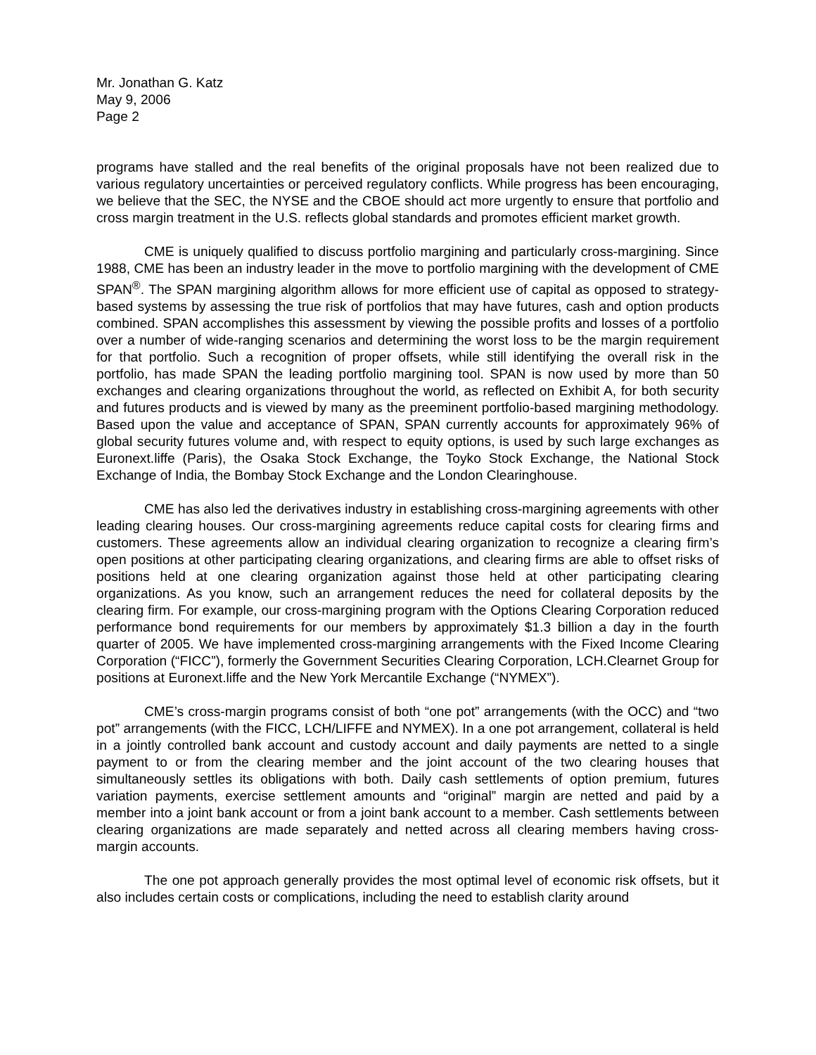Mr. Jonathan G. Katz
May 9, 2006
Page 2
programs have stalled and the real benefits of the original proposals have not been realized due to various regulatory uncertainties or perceived regulatory conflicts. While progress has been encouraging, we believe that the SEC, the NYSE and the CBOE should act more urgently to ensure that portfolio and cross margin treatment in the U.S. reflects global standards and promotes efficient market growth.
CME is uniquely qualified to discuss portfolio margining and particularly cross-margining. Since 1988, CME has been an industry leader in the move to portfolio margining with the development of CME SPAN<sup>®</sup>. The SPAN margining algorithm allows for more efficient use of capital as opposed to strategy-based systems by assessing the true risk of portfolios that may have futures, cash and option products combined. SPAN accomplishes this assessment by viewing the possible profits and losses of a portfolio over a number of wide-ranging scenarios and determining the worst loss to be the margin requirement for that portfolio. Such a recognition of proper offsets, while still identifying the overall risk in the portfolio, has made SPAN the leading portfolio margining tool. SPAN is now used by more than 50 exchanges and clearing organizations throughout the world, as reflected on Exhibit A, for both security and futures products and is viewed by many as the preeminent portfolio-based margining methodology. Based upon the value and acceptance of SPAN, SPAN currently accounts for approximately 96% of global security futures volume and, with respect to equity options, is used by such large exchanges as Euronext.liffe (Paris), the Osaka Stock Exchange, the Toyko Stock Exchange, the National Stock Exchange of India, the Bombay Stock Exchange and the London Clearinghouse.
CME has also led the derivatives industry in establishing cross-margining agreements with other leading clearing houses. Our cross-margining agreements reduce capital costs for clearing firms and customers. These agreements allow an individual clearing organization to recognize a clearing firm’s open positions at other participating clearing organizations, and clearing firms are able to offset risks of positions held at one clearing organization against those held at other participating clearing organizations. As you know, such an arrangement reduces the need for collateral deposits by the clearing firm. For example, our cross-margining program with the Options Clearing Corporation reduced performance bond requirements for our members by approximately $1.3 billion a day in the fourth quarter of 2005. We have implemented cross-margining arrangements with the Fixed Income Clearing Corporation (“FICC”), formerly the Government Securities Clearing Corporation, LCH.Clearnet Group for positions at Euronext.liffe and the New York Mercantile Exchange (“NYMEX”).
CME’s cross-margin programs consist of both “one pot” arrangements (with the OCC) and “two pot” arrangements (with the FICC, LCH/LIFFE and NYMEX). In a one pot arrangement, collateral is held in a jointly controlled bank account and custody account and daily payments are netted to a single payment to or from the clearing member and the joint account of the two clearing houses that simultaneously settles its obligations with both. Daily cash settlements of option premium, futures variation payments, exercise settlement amounts and “original” margin are netted and paid by a member into a joint bank account or from a joint bank account to a member. Cash settlements between clearing organizations are made separately and netted across all clearing members having cross-margin accounts.
The one pot approach generally provides the most optimal level of economic risk offsets, but it also includes certain costs or complications, including the need to establish clarity around